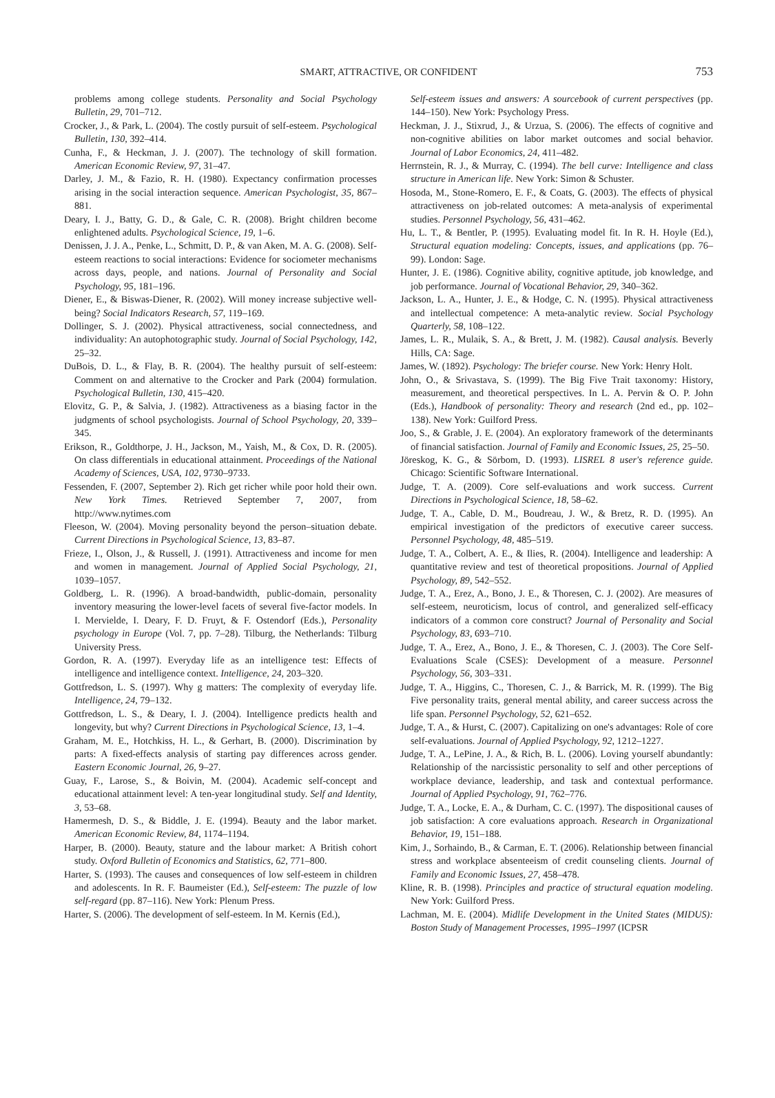SMART, ATTRACTIVE, OR CONFIDENT
753
problems among college students. Personality and Social Psychology Bulletin, 29, 701–712.
Crocker, J., & Park, L. (2004). The costly pursuit of self-esteem. Psychological Bulletin, 130, 392–414.
Cunha, F., & Heckman, J. J. (2007). The technology of skill formation. American Economic Review, 97, 31–47.
Darley, J. M., & Fazio, R. H. (1980). Expectancy confirmation processes arising in the social interaction sequence. American Psychologist, 35, 867–881.
Deary, I. J., Batty, G. D., & Gale, C. R. (2008). Bright children become enlightened adults. Psychological Science, 19, 1–6.
Denissen, J. J. A., Penke, L., Schmitt, D. P., & van Aken, M. A. G. (2008). Self-esteem reactions to social interactions: Evidence for sociometer mechanisms across days, people, and nations. Journal of Personality and Social Psychology, 95, 181–196.
Diener, E., & Biswas-Diener, R. (2002). Will money increase subjective well-being? Social Indicators Research, 57, 119–169.
Dollinger, S. J. (2002). Physical attractiveness, social connectedness, and individuality: An autophotographic study. Journal of Social Psychology, 142, 25–32.
DuBois, D. L., & Flay, B. R. (2004). The healthy pursuit of self-esteem: Comment on and alternative to the Crocker and Park (2004) formulation. Psychological Bulletin, 130, 415–420.
Elovitz, G. P., & Salvia, J. (1982). Attractiveness as a biasing factor in the judgments of school psychologists. Journal of School Psychology, 20, 339–345.
Erikson, R., Goldthorpe, J. H., Jackson, M., Yaish, M., & Cox, D. R. (2005). On class differentials in educational attainment. Proceedings of the National Academy of Sciences, USA, 102, 9730–9733.
Fessenden, F. (2007, September 2). Rich get richer while poor hold their own. New York Times. Retrieved September 7, 2007, from http://www.nytimes.com
Fleeson, W. (2004). Moving personality beyond the person–situation debate. Current Directions in Psychological Science, 13, 83–87.
Frieze, I., Olson, J., & Russell, J. (1991). Attractiveness and income for men and women in management. Journal of Applied Social Psychology, 21, 1039–1057.
Goldberg, L. R. (1996). A broad-bandwidth, public-domain, personality inventory measuring the lower-level facets of several five-factor models. In I. Mervielde, I. Deary, F. D. Fruyt, & F. Ostendorf (Eds.), Personality psychology in Europe (Vol. 7, pp. 7–28). Tilburg, the Netherlands: Tilburg University Press.
Gordon, R. A. (1997). Everyday life as an intelligence test: Effects of intelligence and intelligence context. Intelligence, 24, 203–320.
Gottfredson, L. S. (1997). Why g matters: The complexity of everyday life. Intelligence, 24, 79–132.
Gottfredson, L. S., & Deary, I. J. (2004). Intelligence predicts health and longevity, but why? Current Directions in Psychological Science, 13, 1–4.
Graham, M. E., Hotchkiss, H. L., & Gerhart, B. (2000). Discrimination by parts: A fixed-effects analysis of starting pay differences across gender. Eastern Economic Journal, 26, 9–27.
Guay, F., Larose, S., & Boivin, M. (2004). Academic self-concept and educational attainment level: A ten-year longitudinal study. Self and Identity, 3, 53–68.
Hamermesh, D. S., & Biddle, J. E. (1994). Beauty and the labor market. American Economic Review, 84, 1174–1194.
Harper, B. (2000). Beauty, stature and the labour market: A British cohort study. Oxford Bulletin of Economics and Statistics, 62, 771–800.
Harter, S. (1993). The causes and consequences of low self-esteem in children and adolescents. In R. F. Baumeister (Ed.), Self-esteem: The puzzle of low self-regard (pp. 87–116). New York: Plenum Press.
Harter, S. (2006). The development of self-esteem. In M. Kernis (Ed.),
Self-esteem issues and answers: A sourcebook of current perspectives (pp. 144–150). New York: Psychology Press.
Heckman, J. J., Stixrud, J., & Urzua, S. (2006). The effects of cognitive and non-cognitive abilities on labor market outcomes and social behavior. Journal of Labor Economics, 24, 411–482.
Herrnstein, R. J., & Murray, C. (1994). The bell curve: Intelligence and class structure in American life. New York: Simon & Schuster.
Hosoda, M., Stone-Romero, E. F., & Coats, G. (2003). The effects of physical attractiveness on job-related outcomes: A meta-analysis of experimental studies. Personnel Psychology, 56, 431–462.
Hu, L. T., & Bentler, P. (1995). Evaluating model fit. In R. H. Hoyle (Ed.), Structural equation modeling: Concepts, issues, and applications (pp. 76–99). London: Sage.
Hunter, J. E. (1986). Cognitive ability, cognitive aptitude, job knowledge, and job performance. Journal of Vocational Behavior, 29, 340–362.
Jackson, L. A., Hunter, J. E., & Hodge, C. N. (1995). Physical attractiveness and intellectual competence: A meta-analytic review. Social Psychology Quarterly, 58, 108–122.
James, L. R., Mulaik, S. A., & Brett, J. M. (1982). Causal analysis. Beverly Hills, CA: Sage.
James, W. (1892). Psychology: The briefer course. New York: Henry Holt.
John, O., & Srivastava, S. (1999). The Big Five Trait taxonomy: History, measurement, and theoretical perspectives. In L. A. Pervin & O. P. John (Eds.), Handbook of personality: Theory and research (2nd ed., pp. 102–138). New York: Guilford Press.
Joo, S., & Grable, J. E. (2004). An exploratory framework of the determinants of financial satisfaction. Journal of Family and Economic Issues, 25, 25–50.
Jöreskog, K. G., & Sörbom, D. (1993). LISREL 8 user's reference guide. Chicago: Scientific Software International.
Judge, T. A. (2009). Core self-evaluations and work success. Current Directions in Psychological Science, 18, 58–62.
Judge, T. A., Cable, D. M., Boudreau, J. W., & Bretz, R. D. (1995). An empirical investigation of the predictors of executive career success. Personnel Psychology, 48, 485–519.
Judge, T. A., Colbert, A. E., & Ilies, R. (2004). Intelligence and leadership: A quantitative review and test of theoretical propositions. Journal of Applied Psychology, 89, 542–552.
Judge, T. A., Erez, A., Bono, J. E., & Thoresen, C. J. (2002). Are measures of self-esteem, neuroticism, locus of control, and generalized self-efficacy indicators of a common core construct? Journal of Personality and Social Psychology, 83, 693–710.
Judge, T. A., Erez, A., Bono, J. E., & Thoresen, C. J. (2003). The Core Self-Evaluations Scale (CSES): Development of a measure. Personnel Psychology, 56, 303–331.
Judge, T. A., Higgins, C., Thoresen, C. J., & Barrick, M. R. (1999). The Big Five personality traits, general mental ability, and career success across the life span. Personnel Psychology, 52, 621–652.
Judge, T. A., & Hurst, C. (2007). Capitalizing on one's advantages: Role of core self-evaluations. Journal of Applied Psychology, 92, 1212–1227.
Judge, T. A., LePine, J. A., & Rich, B. L. (2006). Loving yourself abundantly: Relationship of the narcissistic personality to self and other perceptions of workplace deviance, leadership, and task and contextual performance. Journal of Applied Psychology, 91, 762–776.
Judge, T. A., Locke, E. A., & Durham, C. C. (1997). The dispositional causes of job satisfaction: A core evaluations approach. Research in Organizational Behavior, 19, 151–188.
Kim, J., Sorhaindo, B., & Carman, E. T. (2006). Relationship between financial stress and workplace absenteeism of credit counseling clients. Journal of Family and Economic Issues, 27, 458–478.
Kline, R. B. (1998). Principles and practice of structural equation modeling. New York: Guilford Press.
Lachman, M. E. (2004). Midlife Development in the United States (MIDUS): Boston Study of Management Processes, 1995–1997 (ICPSR